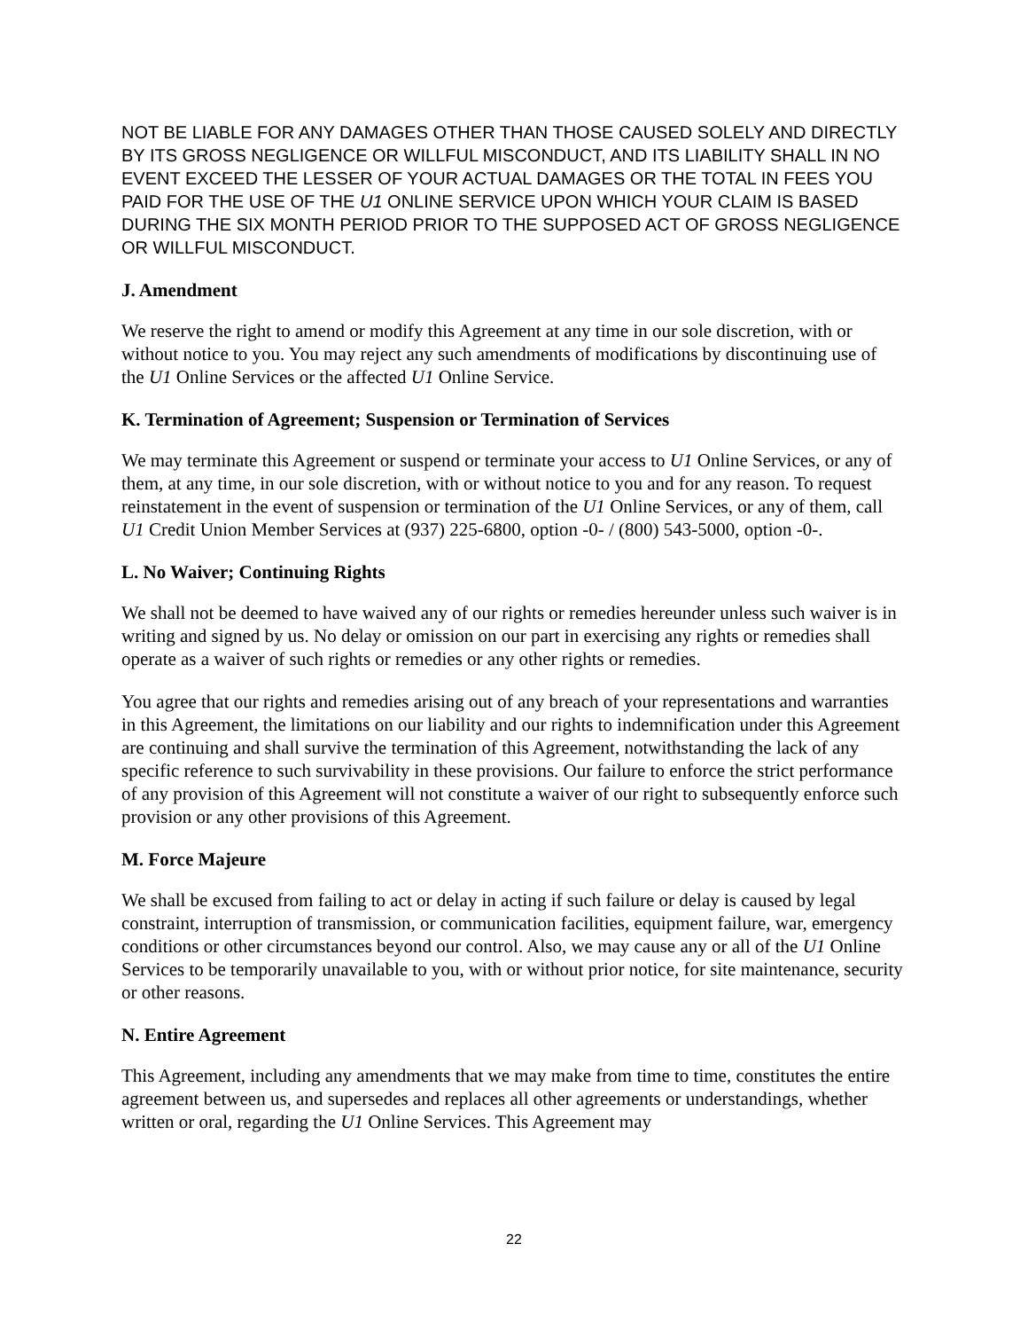NOT BE LIABLE FOR ANY DAMAGES OTHER THAN THOSE CAUSED SOLELY AND DIRECTLY BY ITS GROSS NEGLIGENCE OR WILLFUL MISCONDUCT, AND ITS LIABILITY SHALL IN NO EVENT EXCEED THE LESSER OF YOUR ACTUAL DAMAGES OR THE TOTAL IN FEES YOU PAID FOR THE USE OF THE U1 ONLINE SERVICE UPON WHICH YOUR CLAIM IS BASED DURING THE SIX MONTH PERIOD PRIOR TO THE SUPPOSED ACT OF GROSS NEGLIGENCE OR WILLFUL MISCONDUCT.
J. Amendment
We reserve the right to amend or modify this Agreement at any time in our sole discretion, with or without notice to you. You may reject any such amendments of modifications by discontinuing use of the U1 Online Services or the affected U1 Online Service.
K. Termination of Agreement; Suspension or Termination of Services
We may terminate this Agreement or suspend or terminate your access to U1 Online Services, or any of them, at any time, in our sole discretion, with or without notice to you and for any reason. To request reinstatement in the event of suspension or termination of the U1 Online Services, or any of them, call U1 Credit Union Member Services at (937) 225-6800, option -0- / (800) 543-5000, option -0-.
L. No Waiver; Continuing Rights
We shall not be deemed to have waived any of our rights or remedies hereunder unless such waiver is in writing and signed by us. No delay or omission on our part in exercising any rights or remedies shall operate as a waiver of such rights or remedies or any other rights or remedies.
You agree that our rights and remedies arising out of any breach of your representations and warranties in this Agreement, the limitations on our liability and our rights to indemnification under this Agreement are continuing and shall survive the termination of this Agreement, notwithstanding the lack of any specific reference to such survivability in these provisions. Our failure to enforce the strict performance of any provision of this Agreement will not constitute a waiver of our right to subsequently enforce such provision or any other provisions of this Agreement.
M. Force Majeure
We shall be excused from failing to act or delay in acting if such failure or delay is caused by legal constraint, interruption of transmission, or communication facilities, equipment failure, war, emergency conditions or other circumstances beyond our control. Also, we may cause any or all of the U1 Online Services to be temporarily unavailable to you, with or without prior notice, for site maintenance, security or other reasons.
N. Entire Agreement
This Agreement, including any amendments that we may make from time to time, constitutes the entire agreement between us, and supersedes and replaces all other agreements or understandings, whether written or oral, regarding the U1 Online Services. This Agreement may
22